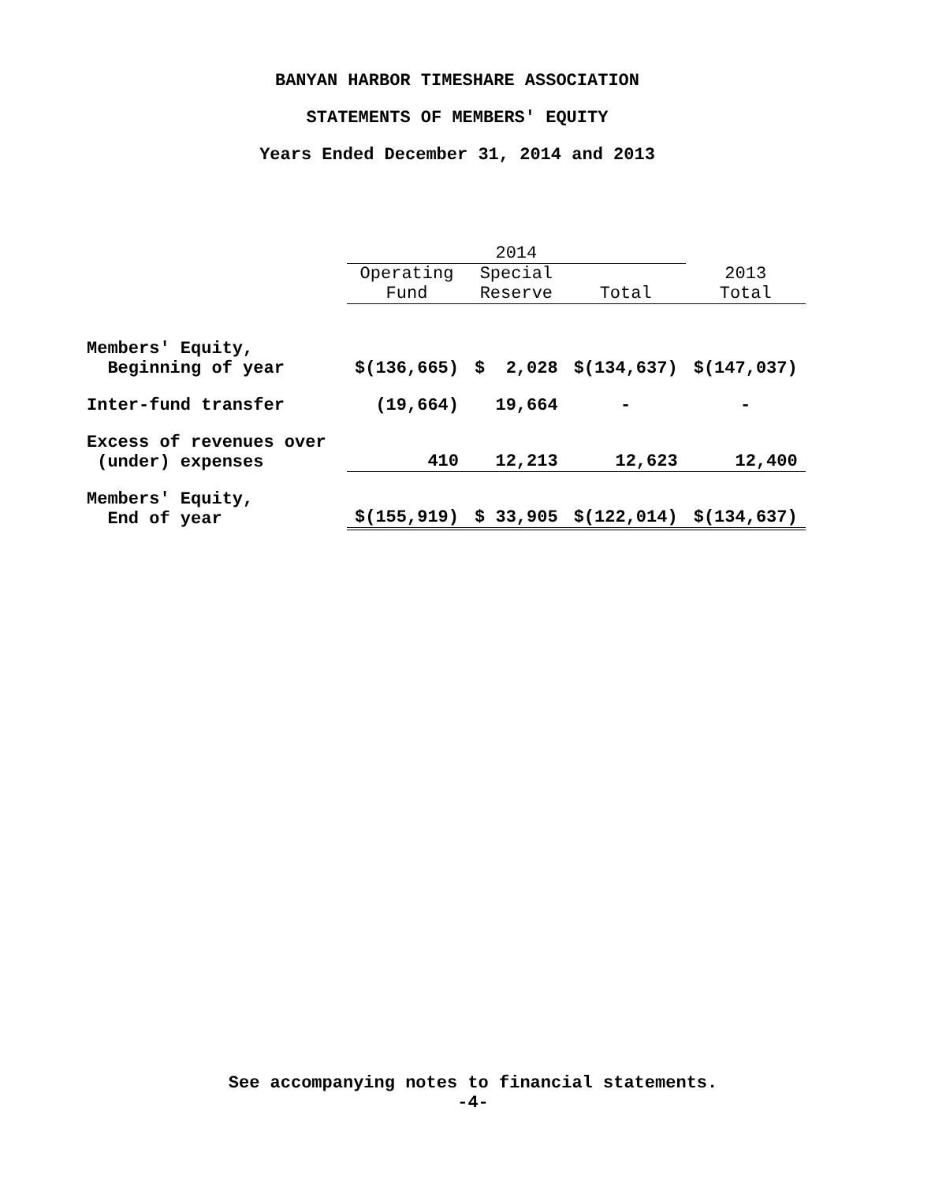BANYAN HARBOR TIMESHARE ASSOCIATION
STATEMENTS OF MEMBERS' EQUITY
Years Ended December 31, 2014 and 2013
| | 2014 | | | |
| --- | --- | --- | --- | --- |
| | Operating Fund | Special Reserve | Total | 2013 Total |
| Members' Equity, Beginning of year | $(136,665) | $ 2,028 | $(134,637) | $(147,037) |
| Inter-fund transfer | (19,664) | 19,664 | - | - |
| Excess of revenues over (under) expenses | 410 | 12,213 | 12,623 | 12,400 |
| Members' Equity, End of year | $(155,919) | $ 33,905 | $(122,014) | $(134,637) |
See accompanying notes to financial statements.
-4-